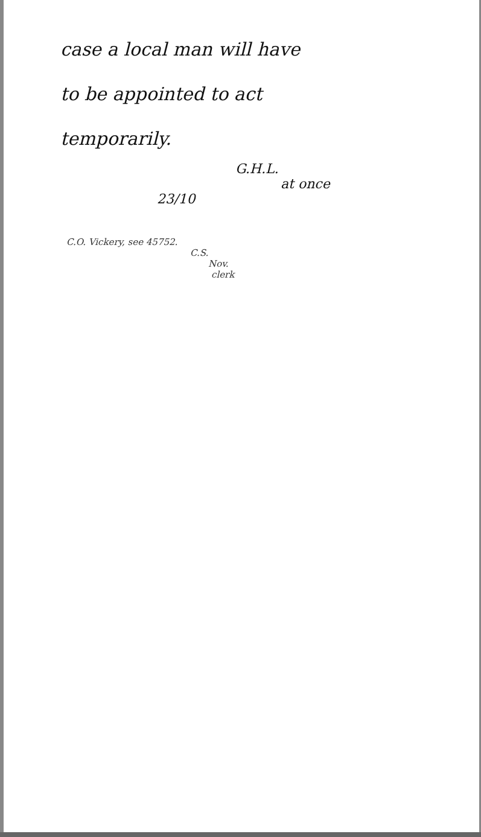case a local man will have
to be appointed to act
temporarily.
G.H.L.
at once
23/10
C.O. Vickery, see 45752.
C.S.
Nov.
clerk